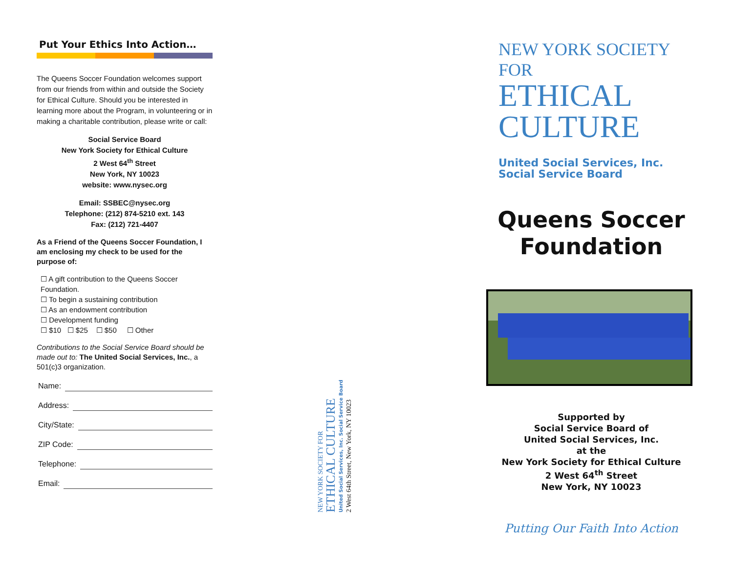Put Your Ethics Into Action…
The Queens Soccer Foundation welcomes support from our friends from within and outside the Society for Ethical Culture. Should you be interested in learning more about the Program, in volunteering or in making a charitable contribution, please write or call:
Social Service Board
New York Society for Ethical Culture
2 West 64<sup>th</sup> Street
New York, NY 10023
website: www.nysec.org
Email: SSBEC@nysec.org
Telephone: (212) 874-5210 ext. 143
Fax: (212) 721-4407
As a Friend of the Queens Soccer Foundation, I am enclosing my check to be used for the purpose of:
☐ A gift contribution to the Queens Soccer Foundation.
☐ To begin a sustaining contribution
☐ As an endowment contribution
☐ Development funding
☐ $10 ☐ $25 ☐ $50 ☐ Other
Contributions to the Social Service Board should be made out to: The United Social Services, Inc., a 501(c)3 organization.
Name:
Address:
City/State:
ZIP Code:
Telephone:
Email:
NEW YORK SOCIETY FOR
ETHICAL CULTURE
United Social Services, Inc. Social Service Board
2 West 64th Street, New York, NY 10023
NEW YORK SOCIETY FOR
ETHICAL
CULTURE
United Social Services, Inc.
Social Service Board
Queens Soccer
Foundation
Supported by
Social Service Board of
United Social Services, Inc.
at the
New York Society for Ethical Culture
2 West 64<sup>th</sup> Street
New York, NY 10023
Putting Our Faith Into Action